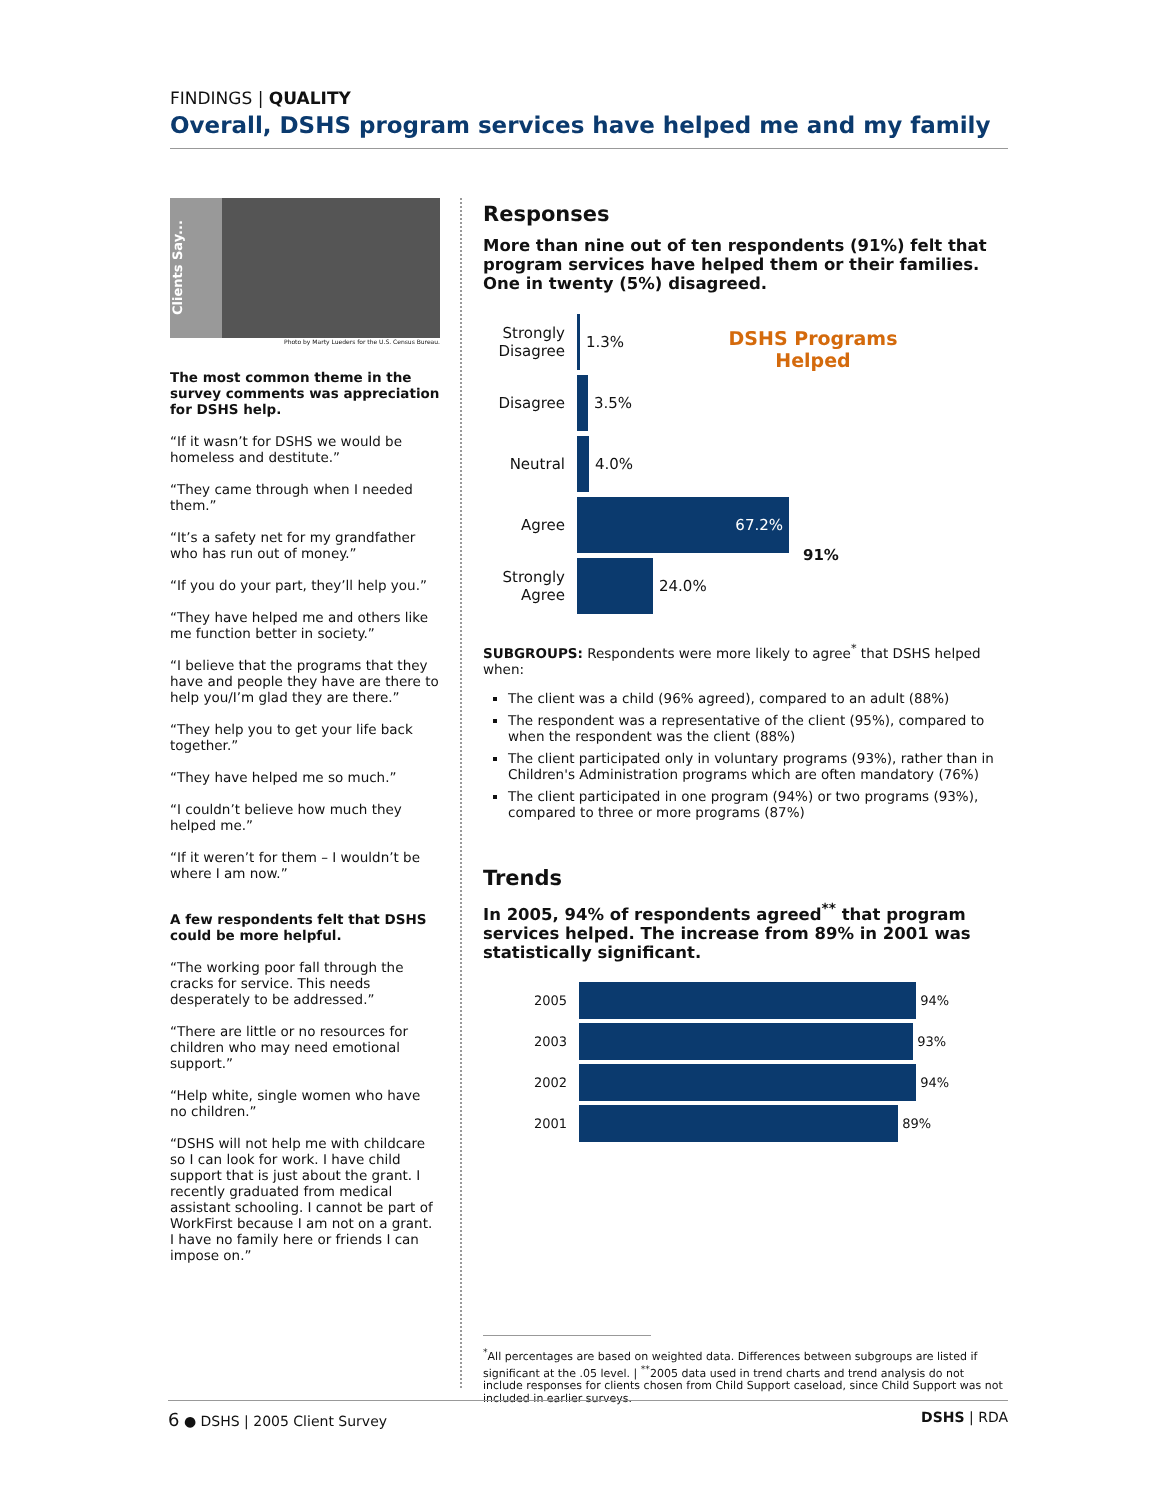FINDINGS | QUALITY
Overall, DSHS program services have helped me and my family
Clients Say...
Photo by Marty Lueders for the U.S. Census Bureau.
The most common theme in the survey comments was appreciation for DSHS help.
“If it wasn’t for DSHS we would be homeless and destitute.”
“They came through when I needed them.”
“It’s a safety net for my grandfather who has run out of money.”
“If you do your part, they’ll help you.”
“They have helped me and others like me function better in society.”
“I believe that the programs that they have and people they have are there to help you/I’m glad they are there.”
“They help you to get your life back together.”
“They have helped me so much.”
“I couldn’t believe how much they helped me.”
“If it weren’t for them – I wouldn’t be where I am now.”
A few respondents felt that DSHS could be more helpful.
“The working poor fall through the cracks for service. This needs desperately to be addressed.”
“There are little or no resources for children who may need emotional support.”
“Help white, single women who have no children.”
“DSHS will not help me with childcare so I can look for work. I have child support that is just about the grant. I recently graduated from medical assistant schooling. I cannot be part of WorkFirst because I am not on a grant. I have no family here or friends I can impose on.”
Responses
More than nine out of ten respondents (91%) felt that program services have helped them or their families. One in twenty (5%) disagreed.
DSHS Programs Helped
Strongly Disagree
1.3%
Disagree 3.5%
Neutral 4.0%
Agree
67.2%
91%
Strongly Agree
24.0%
SUBGROUPS: Respondents were more likely to agree<sup>*</sup> that DSHS helped when:
The client was a child (96% agreed), compared to an adult (88%)
The respondent was a representative of the client (95%), compared to when the respondent was the client (88%)
The client participated only in voluntary programs (93%), rather than in Children's Administration programs which are often mandatory (76%)
The client participated in one program (94%) or two programs (93%), compared to three or more programs (87%)
Trends
In 2005, 94% of respondents agreed<sup>**</sup> that program services helped. The increase from 89% in 2001 was statistically significant.
2005
94%
2003
93%
2002
94%
2001
89%
<sup>*</sup> All percentages are based on weighted data. Differences between subgroups are listed if significant at the .05 level. | <sup>**</sup>2005 data used in trend charts and trend analysis do not include responses for clients chosen from Child Support caseload, since Child Support was not included in earlier surveys.
6 ● DSHS | 2005 Client Survey DSHS | RDA